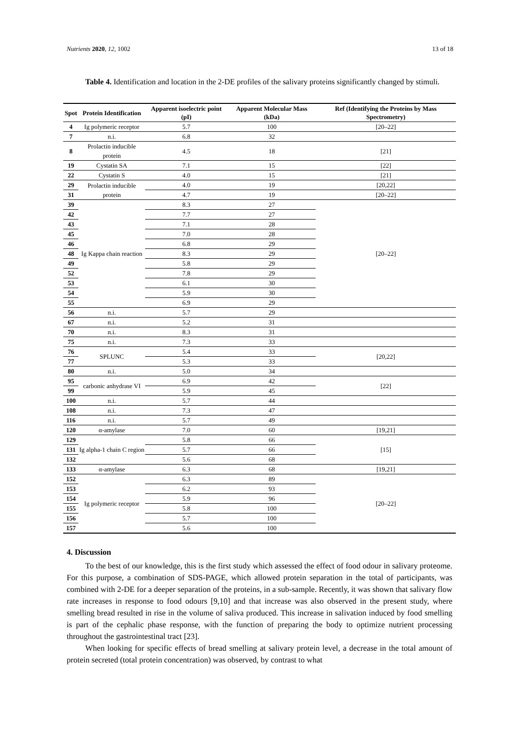Nutrients 2020, 12, 1002 13 of 18
Table 4. Identification and location in the 2-DE profiles of the salivary proteins significantly changed by stimuli.
| Spot | Protein Identification | Apparent isoelectric point (pI) | Apparent Molecular Mass (kDa) | Ref (Identifying the Proteins by Mass Spectrometry) |
| --- | --- | --- | --- | --- |
| 4 | Ig polymeric receptor | 5.7 | 100 | [20–22] |
| 7 | n.i. | 6.8 | 32 | |
| 8 | Prolactin inducible protein | 4.5 | 18 | [21] |
| 19 | Cystatin SA | 7.1 | 15 | [22] |
| 22 | Cystatin S | 4.0 | 15 | [21] |
| 29 | Prolactin inducible protein | 4.0 | 19 | [20,22] |
| 31 | | 4.7 | 19 | [20–22] |
| 39 | Ig Kappa chain reaction | 8.3 | 27 | [20–22] |
| 42 | | 7.7 | 27 | |
| 43 | | 7.1 | 28 | |
| 45 | | 7.0 | 28 | |
| 46 | | 6.8 | 29 | |
| 48 | | 8.3 | 29 | |
| 49 | | 5.8 | 29 | |
| 52 | | 7.8 | 29 | |
| 53 | | 6.1 | 30 | |
| 54 | | 5.9 | 30 | |
| 55 | | 6.9 | 29 | |
| 56 | n.i. | 5.7 | 29 | |
| 67 | n.i. | 5.2 | 31 | |
| 70 | n.i. | 8.3 | 31 | |
| 75 | n.i. | 7.3 | 33 | |
| 76 | SPLUNC | 5.4 | 33 | [20,22] |
| 77 | | 5.3 | 33 | |
| 80 | n.i. | 5.0 | 34 | |
| 95 | carbonic anhydrase VI | 6.9 | 42 | [22] |
| 99 | | 5.9 | 45 | |
| 100 | n.i. | 5.7 | 44 | |
| 108 | n.i. | 7.3 | 47 | |
| 116 | n.i. | 5.7 | 49 | |
| 120 | α-amylase | 7.0 | 60 | [19,21] |
| 129 | Ig alpha-1 chain C region | 5.8 | 66 | [15] |
| 131 | | 5.7 | 66 | |
| 132 | | 5.6 | 68 | |
| 133 | α-amylase | 6.3 | 68 | [19,21] |
| 152 | Ig polymeric receptor | 6.3 | 89 | [20–22] |
| 153 | | 6.2 | 93 | |
| 154 | | 5.9 | 96 | |
| 155 | | 5.8 | 100 | |
| 156 | | 5.7 | 100 | |
| 157 | | 5.6 | 100 | |
4. Discussion
To the best of our knowledge, this is the first study which assessed the effect of food odour in salivary proteome. For this purpose, a combination of SDS-PAGE, which allowed protein separation in the total of participants, was combined with 2-DE for a deeper separation of the proteins, in a sub-sample. Recently, it was shown that salivary flow rate increases in response to food odours [9,10] and that increase was also observed in the present study, where smelling bread resulted in rise in the volume of saliva produced. This increase in salivation induced by food smelling is part of the cephalic phase response, with the function of preparing the body to optimize nutrient processing throughout the gastrointestinal tract [23].
When looking for specific effects of bread smelling at salivary protein level, a decrease in the total amount of protein secreted (total protein concentration) was observed, by contrast to what